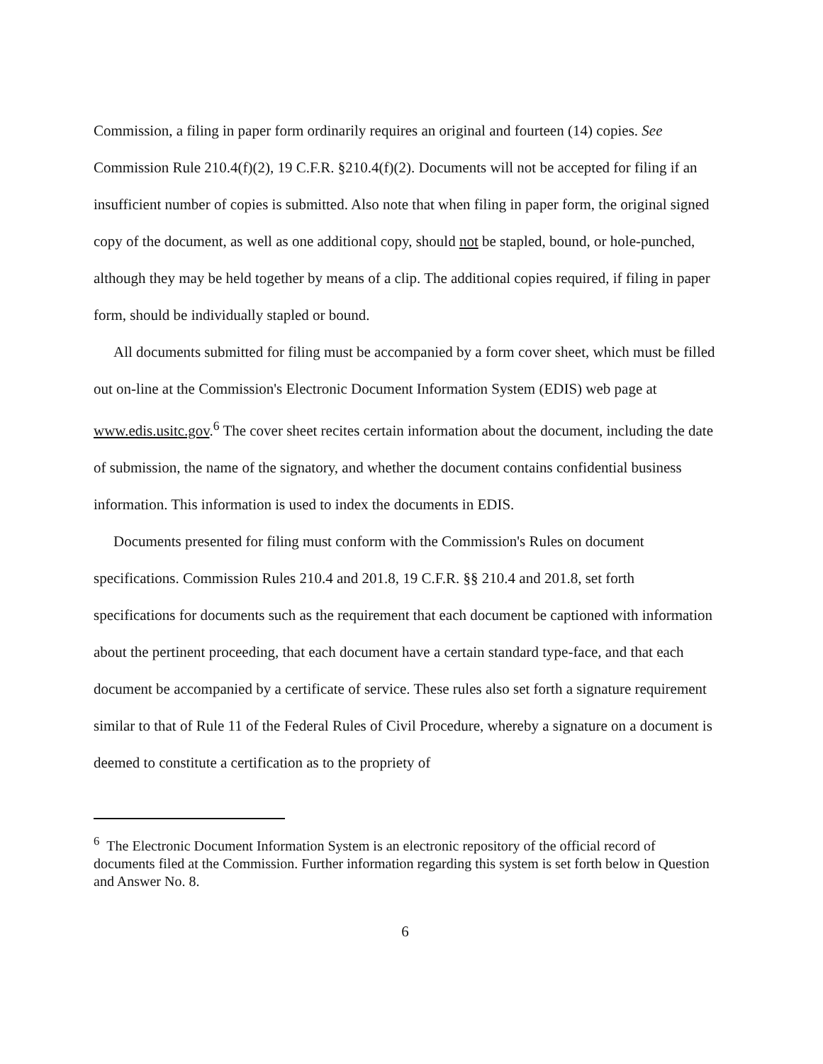Commission, a filing in paper form ordinarily requires an original and fourteen (14) copies. See Commission Rule 210.4(f)(2), 19 C.F.R. §210.4(f)(2). Documents will not be accepted for filing if an insufficient number of copies is submitted. Also note that when filing in paper form, the original signed copy of the document, as well as one additional copy, should not be stapled, bound, or hole-punched, although they may be held together by means of a clip. The additional copies required, if filing in paper form, should be individually stapled or bound.
All documents submitted for filing must be accompanied by a form cover sheet, which must be filled out on-line at the Commission's Electronic Document Information System (EDIS) web page at www.edis.usitc.gov.<sup>6</sup> The cover sheet recites certain information about the document, including the date of submission, the name of the signatory, and whether the document contains confidential business information. This information is used to index the documents in EDIS.
Documents presented for filing must conform with the Commission's Rules on document specifications. Commission Rules 210.4 and 201.8, 19 C.F.R. §§ 210.4 and 201.8, set forth specifications for documents such as the requirement that each document be captioned with information about the pertinent proceeding, that each document have a certain standard type-face, and that each document be accompanied by a certificate of service. These rules also set forth a signature requirement similar to that of Rule 11 of the Federal Rules of Civil Procedure, whereby a signature on a document is deemed to constitute a certification as to the propriety of
<sup>6</sup> The Electronic Document Information System is an electronic repository of the official record of documents filed at the Commission. Further information regarding this system is set forth below in Question and Answer No. 8.
6